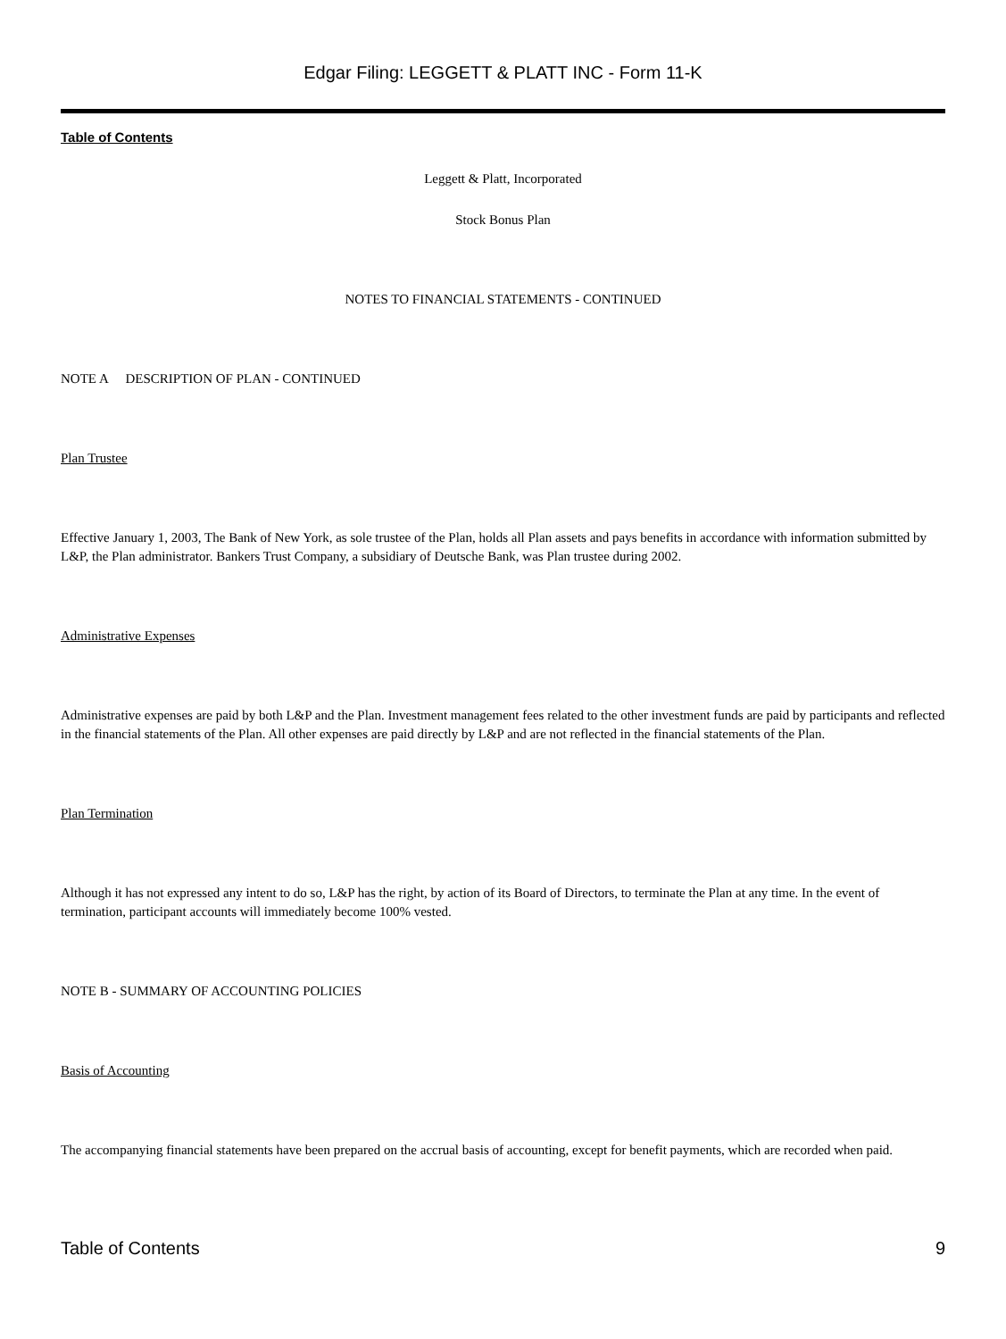Edgar Filing: LEGGETT & PLATT INC - Form 11-K
Table of Contents
Leggett & Platt, Incorporated
Stock Bonus Plan
NOTES TO FINANCIAL STATEMENTS - CONTINUED
NOTE A DESCRIPTION OF PLAN - CONTINUED
Plan Trustee
Effective January 1, 2003, The Bank of New York, as sole trustee of the Plan, holds all Plan assets and pays benefits in accordance with information submitted by L&P, the Plan administrator. Bankers Trust Company, a subsidiary of Deutsche Bank, was Plan trustee during 2002.
Administrative Expenses
Administrative expenses are paid by both L&P and the Plan. Investment management fees related to the other investment funds are paid by participants and reflected in the financial statements of the Plan. All other expenses are paid directly by L&P and are not reflected in the financial statements of the Plan.
Plan Termination
Although it has not expressed any intent to do so, L&P has the right, by action of its Board of Directors, to terminate the Plan at any time. In the event of termination, participant accounts will immediately become 100% vested.
NOTE B - SUMMARY OF ACCOUNTING POLICIES
Basis of Accounting
The accompanying financial statements have been prepared on the accrual basis of accounting, except for benefit payments, which are recorded when paid.
Table of Contents 9